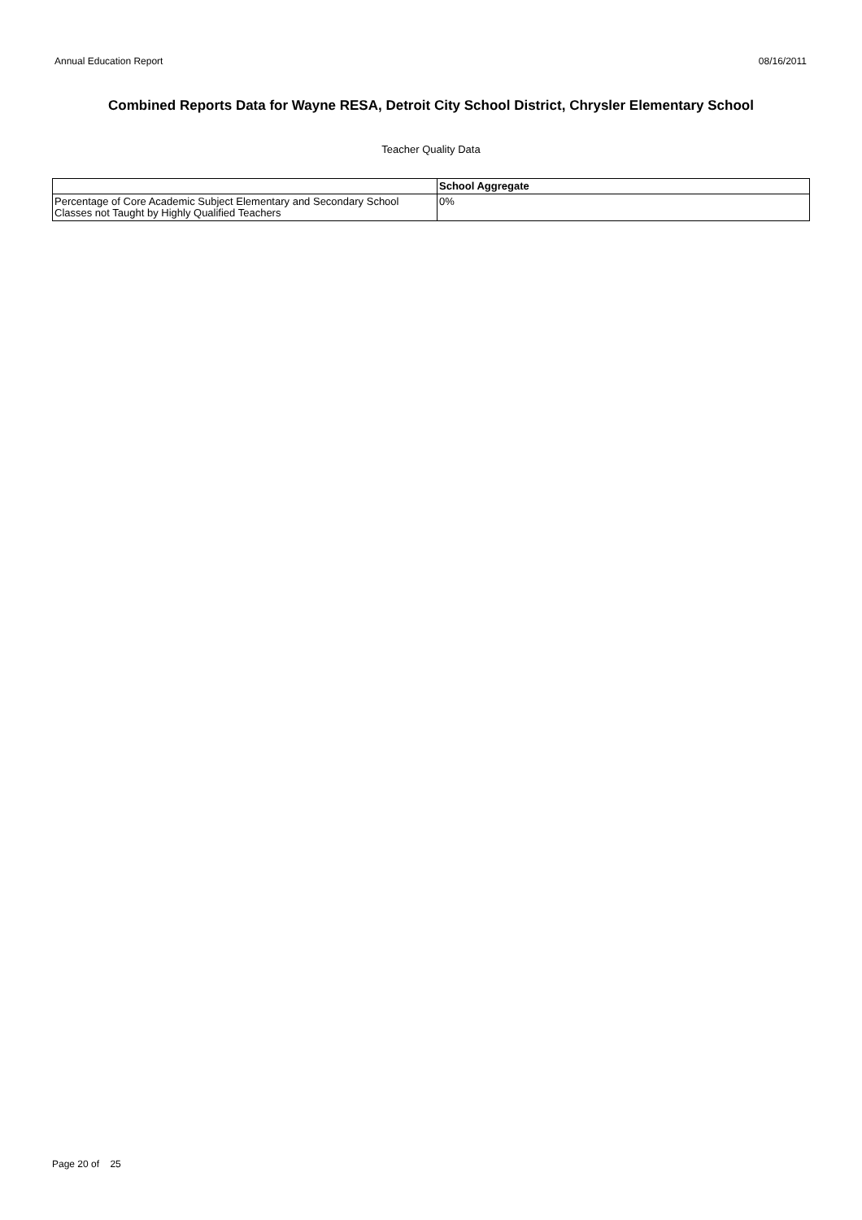Annual Education Report 08/16/2011
Combined Reports Data for Wayne RESA, Detroit City School District, Chrysler Elementary School
Teacher Quality Data
| | School Aggregate |
| --- | --- |
| Percentage of Core Academic Subject Elementary and Secondary School Classes not Taught by Highly Qualified Teachers | 0% |
Page 20 of 25